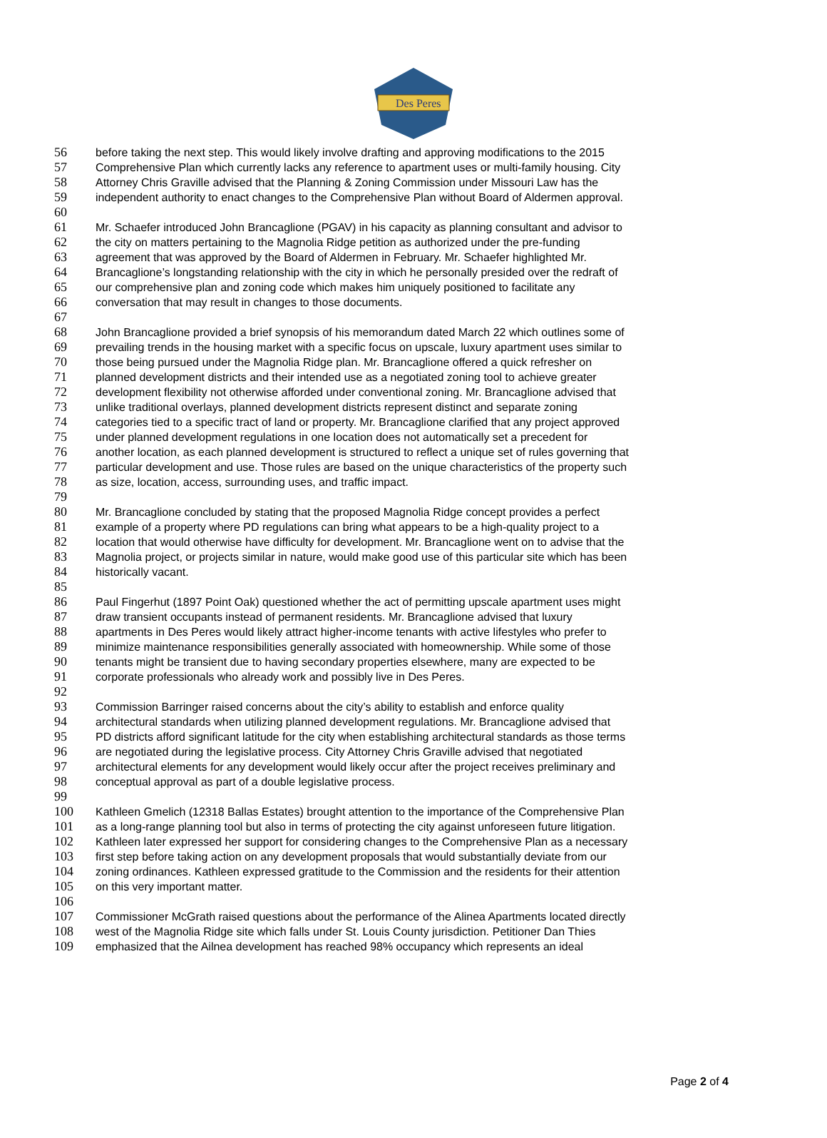Des Peres
56 before taking the next step. This would likely involve drafting and approving modifications to the 2015
57 Comprehensive Plan which currently lacks any reference to apartment uses or multi-family housing. City
58 Attorney Chris Graville advised that the Planning & Zoning Commission under Missouri Law has the
59 independent authority to enact changes to the Comprehensive Plan without Board of Aldermen approval.
60
61 Mr. Schaefer introduced John Brancaglione (PGAV) in his capacity as planning consultant and advisor to
62 the city on matters pertaining to the Magnolia Ridge petition as authorized under the pre-funding
63 agreement that was approved by the Board of Aldermen in February. Mr. Schaefer highlighted Mr.
64 Brancaglione’s longstanding relationship with the city in which he personally presided over the redraft of
65 our comprehensive plan and zoning code which makes him uniquely positioned to facilitate any
66 conversation that may result in changes to those documents.
67
68 John Brancaglione provided a brief synopsis of his memorandum dated March 22 which outlines some of
69 prevailing trends in the housing market with a specific focus on upscale, luxury apartment uses similar to
70 those being pursued under the Magnolia Ridge plan. Mr. Brancaglione offered a quick refresher on
71 planned development districts and their intended use as a negotiated zoning tool to achieve greater
72 development flexibility not otherwise afforded under conventional zoning. Mr. Brancaglione advised that
73 unlike traditional overlays, planned development districts represent distinct and separate zoning
74 categories tied to a specific tract of land or property. Mr. Brancaglione clarified that any project approved
75 under planned development regulations in one location does not automatically set a precedent for
76 another location, as each planned development is structured to reflect a unique set of rules governing that
77 particular development and use. Those rules are based on the unique characteristics of the property such
78 as size, location, access, surrounding uses, and traffic impact.
79
80 Mr. Brancaglione concluded by stating that the proposed Magnolia Ridge concept provides a perfect
81 example of a property where PD regulations can bring what appears to be a high-quality project to a
82 location that would otherwise have difficulty for development. Mr. Brancaglione went on to advise that the
83 Magnolia project, or projects similar in nature, would make good use of this particular site which has been
84 historically vacant.
85
86 Paul Fingerhut (1897 Point Oak) questioned whether the act of permitting upscale apartment uses might
87 draw transient occupants instead of permanent residents. Mr. Brancaglione advised that luxury
88 apartments in Des Peres would likely attract higher-income tenants with active lifestyles who prefer to
89 minimize maintenance responsibilities generally associated with homeownership. While some of those
90 tenants might be transient due to having secondary properties elsewhere, many are expected to be
91 corporate professionals who already work and possibly live in Des Peres.
92
93 Commission Barringer raised concerns about the city’s ability to establish and enforce quality
94 architectural standards when utilizing planned development regulations. Mr. Brancaglione advised that
95 PD districts afford significant latitude for the city when establishing architectural standards as those terms
96 are negotiated during the legislative process. City Attorney Chris Graville advised that negotiated
97 architectural elements for any development would likely occur after the project receives preliminary and
98 conceptual approval as part of a double legislative process.
99
100 Kathleen Gmelich (12318 Ballas Estates) brought attention to the importance of the Comprehensive Plan
101 as a long-range planning tool but also in terms of protecting the city against unforeseen future litigation.
102 Kathleen later expressed her support for considering changes to the Comprehensive Plan as a necessary
103 first step before taking action on any development proposals that would substantially deviate from our
104 zoning ordinances. Kathleen expressed gratitude to the Commission and the residents for their attention
105 on this very important matter.
106
107 Commissioner McGrath raised questions about the performance of the Alinea Apartments located directly
108 west of the Magnolia Ridge site which falls under St. Louis County jurisdiction. Petitioner Dan Thies
109 emphasized that the Ailnea development has reached 98% occupancy which represents an ideal
Page 2 of 4